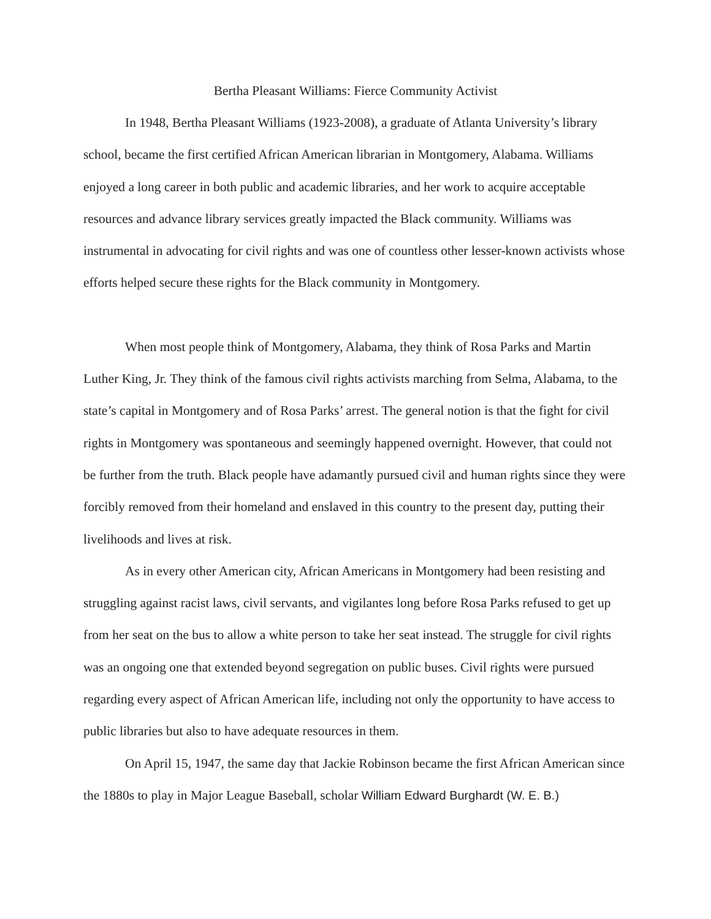Bertha Pleasant Williams: Fierce Community Activist
In 1948, Bertha Pleasant Williams (1923-2008), a graduate of Atlanta University’s library school, became the first certified African American librarian in Montgomery, Alabama. Williams enjoyed a long career in both public and academic libraries, and her work to acquire acceptable resources and advance library services greatly impacted the Black community. Williams was instrumental in advocating for civil rights and was one of countless other lesser-known activists whose efforts helped secure these rights for the Black community in Montgomery.
When most people think of Montgomery, Alabama, they think of Rosa Parks and Martin Luther King, Jr. They think of the famous civil rights activists marching from Selma, Alabama, to the state’s capital in Montgomery and of Rosa Parks’ arrest. The general notion is that the fight for civil rights in Montgomery was spontaneous and seemingly happened overnight. However, that could not be further from the truth. Black people have adamantly pursued civil and human rights since they were forcibly removed from their homeland and enslaved in this country to the present day, putting their livelihoods and lives at risk.
As in every other American city, African Americans in Montgomery had been resisting and struggling against racist laws, civil servants, and vigilantes long before Rosa Parks refused to get up from her seat on the bus to allow a white person to take her seat instead. The struggle for civil rights was an ongoing one that extended beyond segregation on public buses. Civil rights were pursued regarding every aspect of African American life, including not only the opportunity to have access to public libraries but also to have adequate resources in them.
On April 15, 1947, the same day that Jackie Robinson became the first African American since the 1880s to play in Major League Baseball, scholar William Edward Burghardt (W. E. B.)